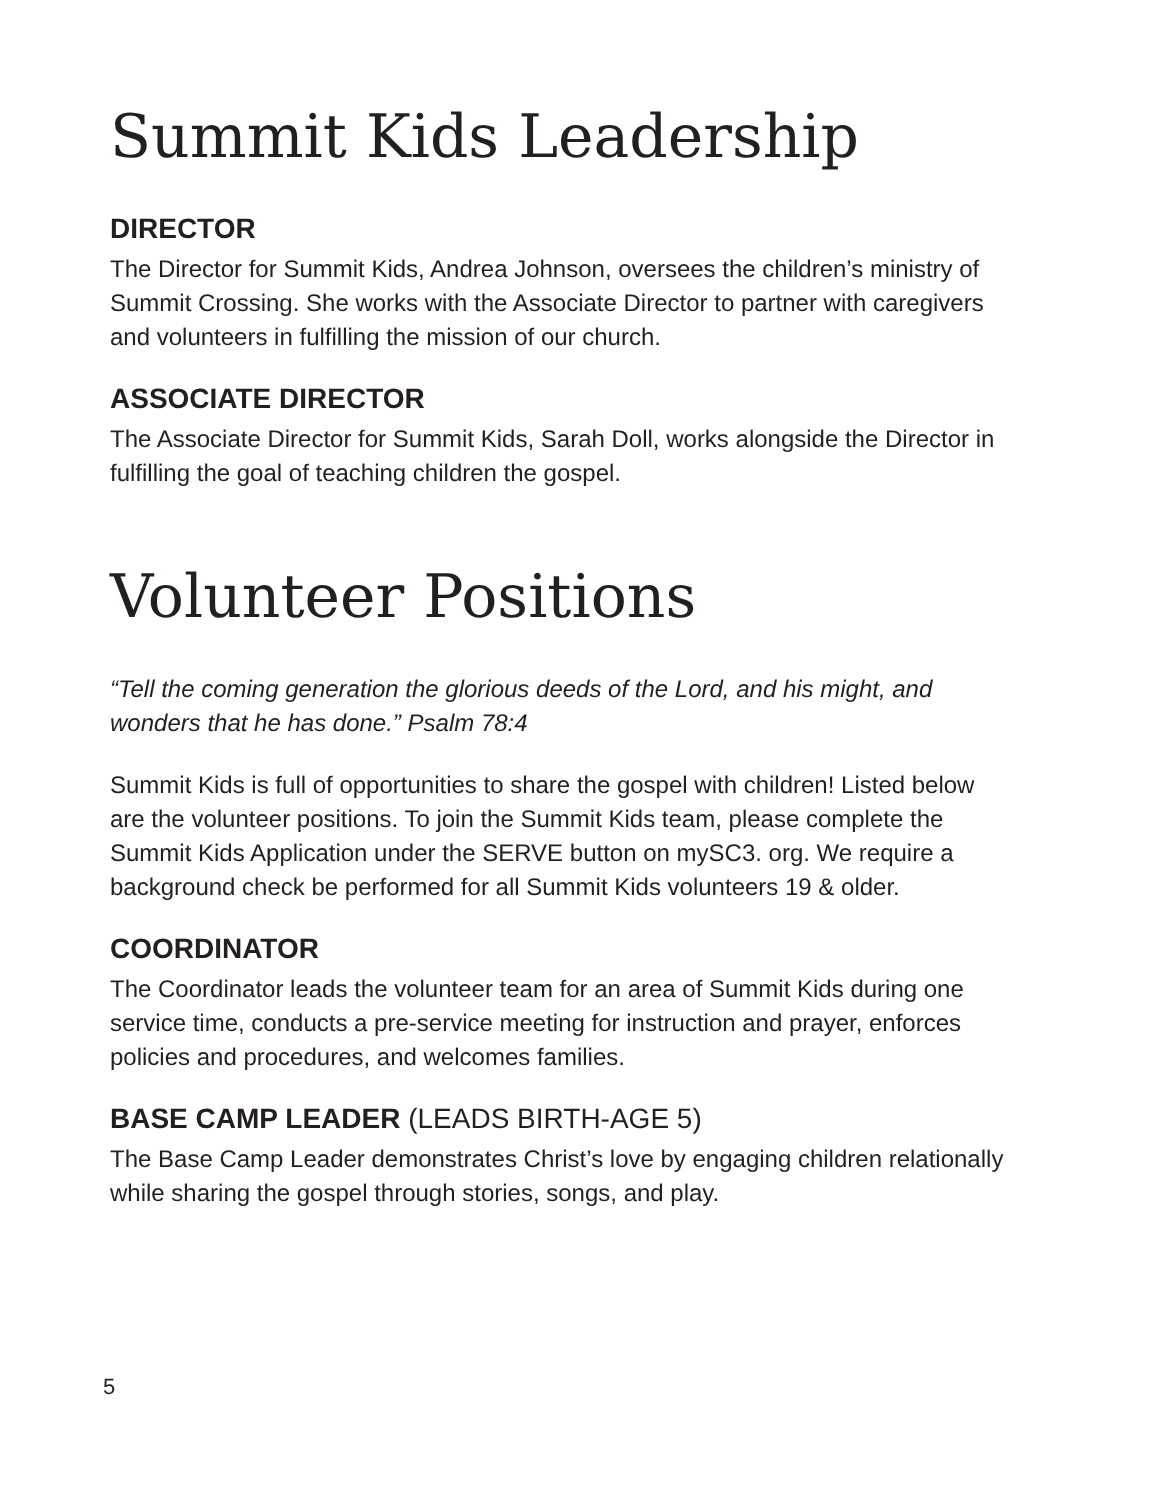Summit Kids Leadership
DIRECTOR
The Director for Summit Kids, Andrea Johnson, oversees the children’s ministry of Summit Crossing. She works with the Associate Director to partner with caregivers and volunteers in fulfilling the mission of our church.
ASSOCIATE DIRECTOR
The Associate Director for Summit Kids, Sarah Doll, works alongside the Director in fulfilling the goal of teaching children the gospel.
Volunteer Positions
“Tell the coming generation the glorious deeds of the Lord, and his might, and wonders that he has done.” Psalm 78:4
Summit Kids is full of opportunities to share the gospel with children! Listed below are the volunteer positions. To join the Summit Kids team, please complete the Summit Kids Application under the SERVE button on mySC3. org. We require a background check be performed for all Summit Kids volunteers 19 & older.
COORDINATOR
The Coordinator leads the volunteer team for an area of Summit Kids during one service time, conducts a pre-service meeting for instruction and prayer, enforces policies and procedures, and welcomes families.
BASE CAMP LEADER (LEADS BIRTH-AGE 5)
The Base Camp Leader demonstrates Christ’s love by engaging children relationally while sharing the gospel through stories, songs, and play.
5